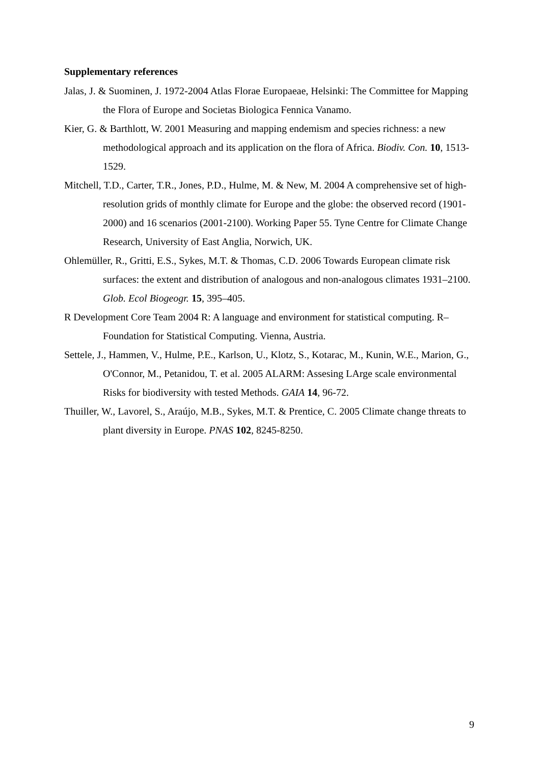Supplementary references
Jalas, J. & Suominen, J. 1972-2004 Atlas Florae Europaeae, Helsinki: The Committee for Mapping the Flora of Europe and Societas Biologica Fennica Vanamo.
Kier, G. & Barthlott, W. 2001 Measuring and mapping endemism and species richness: a new methodological approach and its application on the flora of Africa. Biodiv. Con. 10, 1513-1529.
Mitchell, T.D., Carter, T.R., Jones, P.D., Hulme, M. & New, M. 2004 A comprehensive set of high-resolution grids of monthly climate for Europe and the globe: the observed record (1901-2000) and 16 scenarios (2001-2100). Working Paper 55. Tyne Centre for Climate Change Research, University of East Anglia, Norwich, UK.
Ohlemüller, R., Gritti, E.S., Sykes, M.T. & Thomas, C.D. 2006 Towards European climate risk surfaces: the extent and distribution of analogous and non-analogous climates 1931–2100. Glob. Ecol Biogeogr. 15, 395–405.
R Development Core Team 2004 R: A language and environment for statistical computing. R–Foundation for Statistical Computing. Vienna, Austria.
Settele, J., Hammen, V., Hulme, P.E., Karlson, U., Klotz, S., Kotarac, M., Kunin, W.E., Marion, G., O'Connor, M., Petanidou, T. et al. 2005 ALARM: Assesing LArge scale environmental Risks for biodiversity with tested Methods. GAIA 14, 96-72.
Thuiller, W., Lavorel, S., Araújo, M.B., Sykes, M.T. & Prentice, C. 2005 Climate change threats to plant diversity in Europe. PNAS 102, 8245-8250.
9